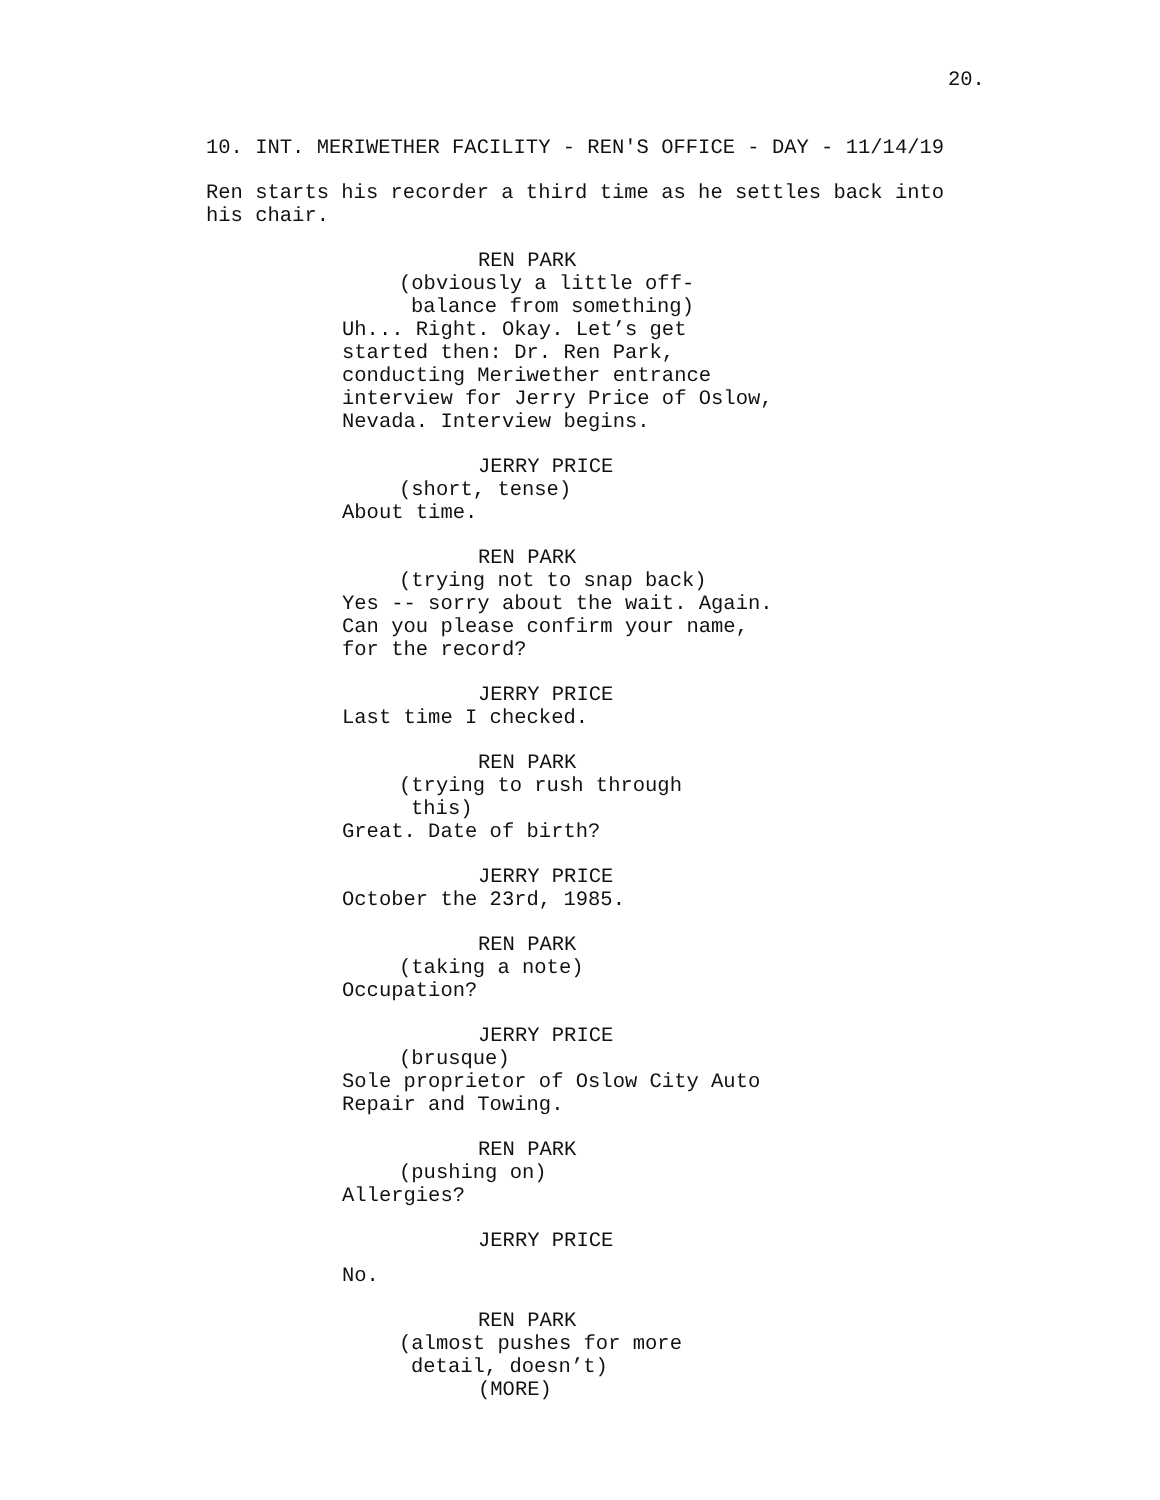20.
10. INT. MERIWETHER FACILITY - REN'S OFFICE - DAY - 11/14/19
Ren starts his recorder a third time as he settles back into
his chair.
REN PARK
(obviously a little off-
balance from something)
Uh... Right. Okay. Let’s get
started then: Dr. Ren Park,
conducting Meriwether entrance
interview for Jerry Price of Oslow,
Nevada. Interview begins.
JERRY PRICE
(short, tense)
About time.
REN PARK
(trying not to snap back)
Yes -- sorry about the wait. Again.
Can you please confirm your name,
for the record?
JERRY PRICE
Last time I checked.
REN PARK
(trying to rush through
this)
Great. Date of birth?
JERRY PRICE
October the 23rd, 1985.
REN PARK
(taking a note)
Occupation?
JERRY PRICE
(brusque)
Sole proprietor of Oslow City Auto
Repair and Towing.
REN PARK
(pushing on)
Allergies?
JERRY PRICE
No.
REN PARK
(almost pushes for more
detail, doesn’t)
(MORE)